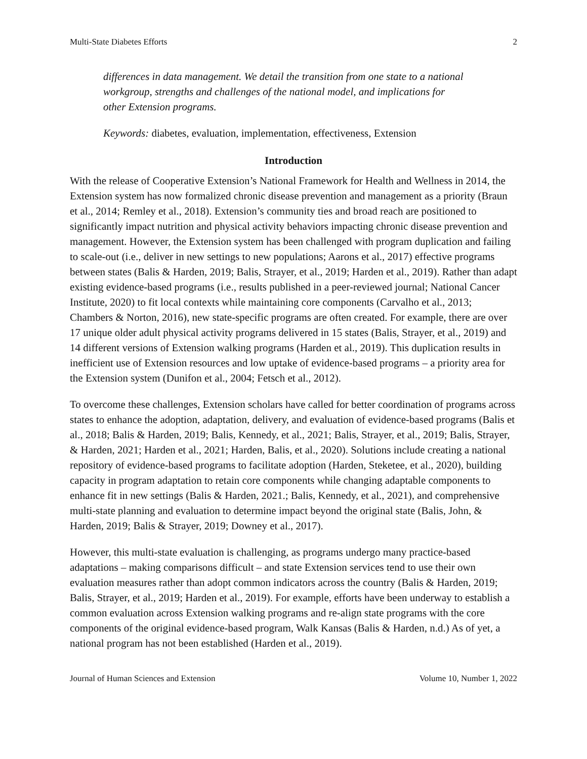Multi-State Diabetes Efforts 2
differences in data management. We detail the transition from one state to a national workgroup, strengths and challenges of the national model, and implications for other Extension programs.
Keywords: diabetes, evaluation, implementation, effectiveness, Extension
Introduction
With the release of Cooperative Extension’s National Framework for Health and Wellness in 2014, the Extension system has now formalized chronic disease prevention and management as a priority (Braun et al., 2014; Remley et al., 2018). Extension’s community ties and broad reach are positioned to significantly impact nutrition and physical activity behaviors impacting chronic disease prevention and management. However, the Extension system has been challenged with program duplication and failing to scale-out (i.e., deliver in new settings to new populations; Aarons et al., 2017) effective programs between states (Balis & Harden, 2019; Balis, Strayer, et al., 2019; Harden et al., 2019). Rather than adapt existing evidence-based programs (i.e., results published in a peer-reviewed journal; National Cancer Institute, 2020) to fit local contexts while maintaining core components (Carvalho et al., 2013; Chambers & Norton, 2016), new state-specific programs are often created. For example, there are over 17 unique older adult physical activity programs delivered in 15 states (Balis, Strayer, et al., 2019) and 14 different versions of Extension walking programs (Harden et al., 2019). This duplication results in inefficient use of Extension resources and low uptake of evidence-based programs – a priority area for the Extension system (Dunifon et al., 2004; Fetsch et al., 2012).
To overcome these challenges, Extension scholars have called for better coordination of programs across states to enhance the adoption, adaptation, delivery, and evaluation of evidence-based programs (Balis et al., 2018; Balis & Harden, 2019; Balis, Kennedy, et al., 2021; Balis, Strayer, et al., 2019; Balis, Strayer, & Harden, 2021; Harden et al., 2021; Harden, Balis, et al., 2020). Solutions include creating a national repository of evidence-based programs to facilitate adoption (Harden, Steketee, et al., 2020), building capacity in program adaptation to retain core components while changing adaptable components to enhance fit in new settings (Balis & Harden, 2021.; Balis, Kennedy, et al., 2021), and comprehensive multi-state planning and evaluation to determine impact beyond the original state (Balis, John, & Harden, 2019; Balis & Strayer, 2019; Downey et al., 2017).
However, this multi-state evaluation is challenging, as programs undergo many practice-based adaptations – making comparisons difficult – and state Extension services tend to use their own evaluation measures rather than adopt common indicators across the country (Balis & Harden, 2019; Balis, Strayer, et al., 2019; Harden et al., 2019). For example, efforts have been underway to establish a common evaluation across Extension walking programs and re-align state programs with the core components of the original evidence-based program, Walk Kansas (Balis & Harden, n.d.) As of yet, a national program has not been established (Harden et al., 2019).
Journal of Human Sciences and Extension Volume 10, Number 1, 2022